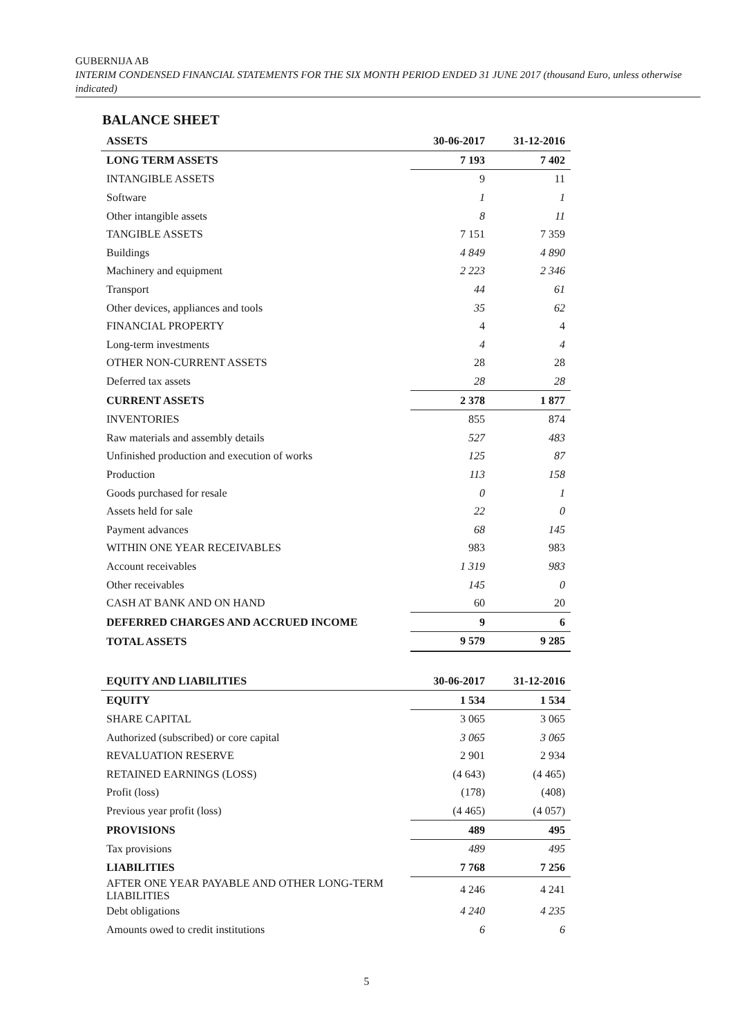GUBERNIJA AB
INTERIM CONDENSED FINANCIAL STATEMENTS FOR THE SIX MONTH PERIOD ENDED 31 JUNE 2017 (thousand Euro, unless otherwise indicated)
BALANCE SHEET
| ASSETS | 30-06-2017 | 31-12-2016 |
| --- | --- | --- |
| LONG TERM ASSETS | 7 193 | 7 402 |
| INTANGIBLE ASSETS | 9 | 11 |
| Software | 1 | 1 |
| Other intangible assets | 8 | 11 |
| TANGIBLE ASSETS | 7 151 | 7 359 |
| Buildings | 4 849 | 4 890 |
| Machinery and equipment | 2 223 | 2 346 |
| Transport | 44 | 61 |
| Other devices, appliances and tools | 35 | 62 |
| FINANCIAL PROPERTY | 4 | 4 |
| Long-term investments | 4 | 4 |
| OTHER NON-CURRENT ASSETS | 28 | 28 |
| Deferred tax assets | 28 | 28 |
| CURRENT ASSETS | 2 378 | 1 877 |
| INVENTORIES | 855 | 874 |
| Raw materials and assembly details | 527 | 483 |
| Unfinished production and execution of works | 125 | 87 |
| Production | 113 | 158 |
| Goods purchased for resale | 0 | 1 |
| Assets held for sale | 22 | 0 |
| Payment advances | 68 | 145 |
| WITHIN ONE YEAR RECEIVABLES | 983 | 983 |
| Account receivables | 1 319 | 983 |
| Other receivables | 145 | 0 |
| CASH AT BANK AND ON HAND | 60 | 20 |
| DEFERRED CHARGES AND ACCRUED INCOME | 9 | 6 |
| TOTAL ASSETS | 9 579 | 9 285 |
| EQUITY AND LIABILITIES | 30-06-2017 | 31-12-2016 |
| EQUITY | 1 534 | 1 534 |
| SHARE CAPITAL | 3 065 | 3 065 |
| Authorized (subscribed) or core capital | 3 065 | 3 065 |
| REVALUATION RESERVE | 2 901 | 2 934 |
| RETAINED EARNINGS (LOSS) | (4 643) | (4 465) |
| Profit (loss) | (178) | (408) |
| Previous year profit (loss) | (4 465) | (4 057) |
| PROVISIONS | 489 | 495 |
| Tax provisions | 489 | 495 |
| LIABILITIES | 7 768 | 7 256 |
| AFTER ONE YEAR PAYABLE AND OTHER LONG-TERM LIABILITIES | 4 246 | 4 241 |
| Debt obligations | 4 240 | 4 235 |
| Amounts owed to credit institutions | 6 | 6 |
5